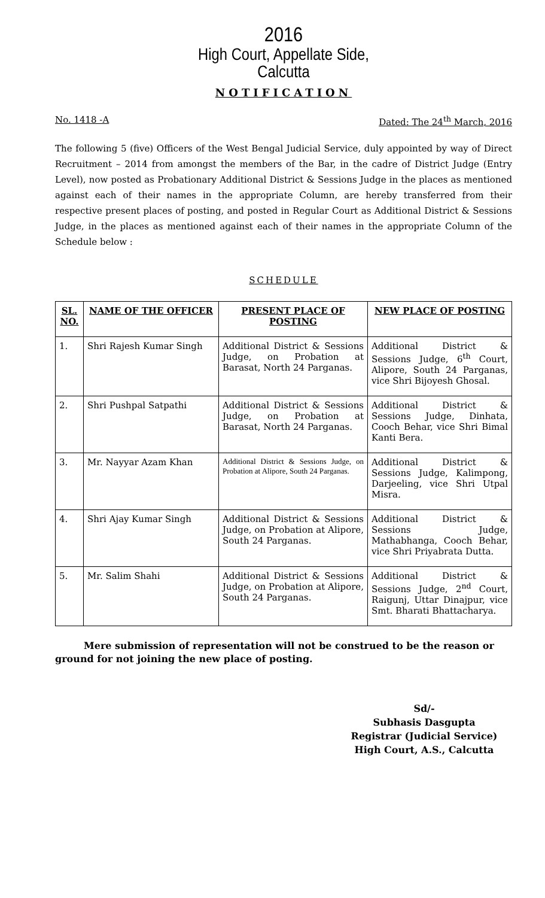2016
High Court, Appellate Side,
Calcutta
NOTIFICATION
No. 1418 -A Dated: The 24<sup>th</sup> March, 2016
The following 5 (five) Officers of the West Bengal Judicial Service, duly appointed by way of Direct Recruitment – 2014 from amongst the members of the Bar, in the cadre of District Judge (Entry Level), now posted as Probationary Additional District & Sessions Judge in the places as mentioned against each of their names in the appropriate Column, are hereby transferred from their respective present places of posting, and posted in Regular Court as Additional District & Sessions Judge, in the places as mentioned against each of their names in the appropriate Column of the Schedule below :
SCHEDULE
| SL. NO. | NAME OF THE OFFICER | PRESENT PLACE OF POSTING | NEW PLACE OF POSTING |
| --- | --- | --- | --- |
| 1. | Shri Rajesh Kumar Singh | Additional District & Sessions Judge, on Probation at Barasat, North 24 Parganas. | Additional District & Sessions Judge, 6<sup>th</sup> Court, Alipore, South 24 Parganas, vice Shri Bijoyesh Ghosal. |
| 2. | Shri Pushpal Satpathi | Additional District & Sessions Judge, on Probation at Barasat, North 24 Parganas. | Additional District & Sessions Judge, Dinhata, Cooch Behar, vice Shri Bimal Kanti Bera. |
| 3. | Mr. Nayyar Azam Khan | Additional District & Sessions Judge, on Probation at Alipore, South 24 Parganas. | Additional District & Sessions Judge, Kalimpong, Darjeeling, vice Shri Utpal Misra. |
| 4. | Shri Ajay Kumar Singh | Additional District & Sessions Judge, on Probation at Alipore, South 24 Parganas. | Additional District & Sessions Judge, Mathabhanga, Cooch Behar, vice Shri Priyabrata Dutta. |
| 5. | Mr. Salim Shahi | Additional District & Sessions Judge, on Probation at Alipore, South 24 Parganas. | Additional District & Sessions Judge, 2<sup>nd</sup> Court, Raigunj, Uttar Dinajpur, vice Smt. Bharati Bhattacharya. |
Mere submission of representation will not be construed to be the reason or ground for not joining the new place of posting.
Sd/-
Subhasis Dasgupta
Registrar (Judicial Service)
High Court, A.S., Calcutta